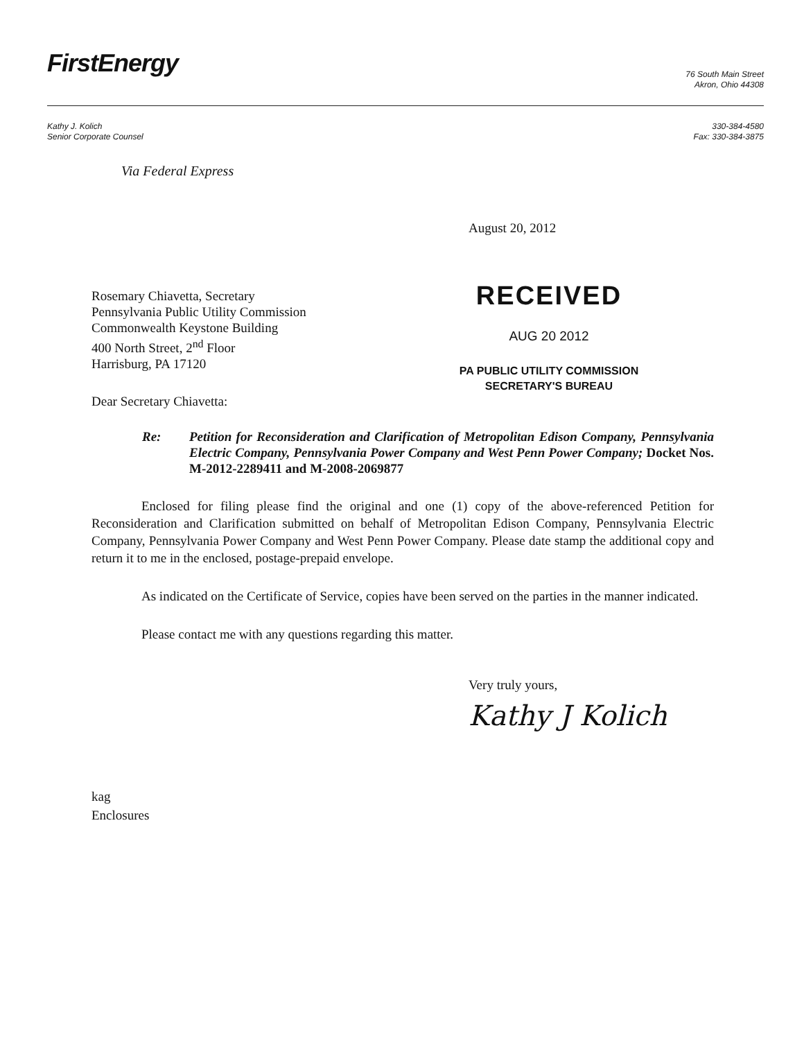FirstEnergy
76 South Main Street
Akron, Ohio 44308
Kathy J. Kolich
Senior Corporate Counsel
330-384-4580
Fax: 330-384-3875
Via Federal Express
August 20, 2012
Rosemary Chiavetta, Secretary
Pennsylvania Public Utility Commission
Commonwealth Keystone Building
400 North Street, 2<sup>nd</sup> Floor
Harrisburg, PA 17120
RECEIVED
AUG 20 2012
PA PUBLIC UTILITY COMMISSION
SECRETARY'S BUREAU
Dear Secretary Chiavetta:
Re: Petition for Reconsideration and Clarification of Metropolitan Edison Company, Pennsylvania Electric Company, Pennsylvania Power Company and West Penn Power Company; Docket Nos. M-2012-2289411 and M-2008-2069877
Enclosed for filing please find the original and one (1) copy of the above-referenced Petition for Reconsideration and Clarification submitted on behalf of Metropolitan Edison Company, Pennsylvania Electric Company, Pennsylvania Power Company and West Penn Power Company. Please date stamp the additional copy and return it to me in the enclosed, postage-prepaid envelope.
As indicated on the Certificate of Service, copies have been served on the parties in the manner indicated.
Please contact me with any questions regarding this matter.
Very truly yours,
Kathy J Kolich
kag
Enclosures